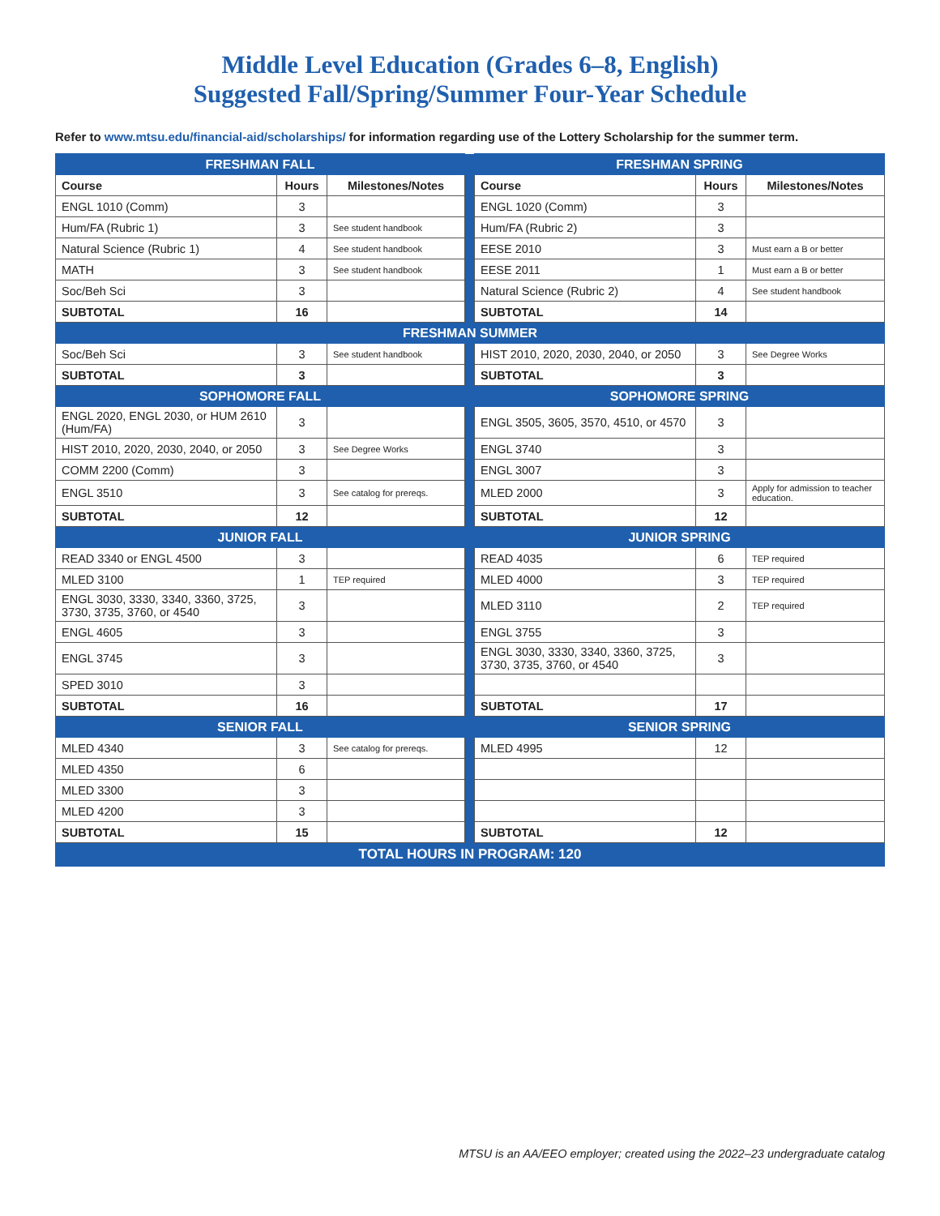Middle Level Education (Grades 6–8, English)
Suggested Fall/Spring/Summer Four-Year Schedule
Refer to www.mtsu.edu/financial-aid/scholarships/ for information regarding use of the Lottery Scholarship for the summer term.
| FRESHMAN FALL | | | | FRESHMAN SPRING | | |
| Course | Hours | Milestones/Notes | | Course | Hours | Milestones/Notes |
| ENGL 1010 (Comm) | 3 | | | ENGL 1020 (Comm) | 3 | |
| Hum/FA (Rubric 1) | 3 | See student handbook | | Hum/FA (Rubric 2) | 3 | |
| Natural Science (Rubric 1) | 4 | See student handbook | | EESE 2010 | 3 | Must earn a B or better |
| MATH | 3 | See student handbook | | EESE 2011 | 1 | Must earn a B or better |
| Soc/Beh Sci | 3 | | | Natural Science (Rubric 2) | 4 | See student handbook |
| SUBTOTAL | 16 | | | SUBTOTAL | 14 | |
| FRESHMAN SUMMER | | | | | | |
| Soc/Beh Sci | 3 | See student handbook | | HIST 2010, 2020, 2030, 2040, or 2050 | 3 | See Degree Works |
| SUBTOTAL | 3 | | | SUBTOTAL | 3 | |
| SOPHOMORE FALL | | | | SOPHOMORE SPRING | | |
| ENGL 2020, ENGL 2030, or HUM 2610 (Hum/FA) | 3 | | | ENGL 3505, 3605, 3570, 4510, or 4570 | 3 | |
| HIST 2010, 2020, 2030, 2040, or 2050 | 3 | See Degree Works | | ENGL 3740 | 3 | |
| COMM 2200 (Comm) | 3 | | | ENGL 3007 | 3 | |
| ENGL 3510 | 3 | See catalog for prereqs. | | MLED 2000 | 3 | Apply for admission to teacher education. |
| SUBTOTAL | 12 | | | SUBTOTAL | 12 | |
| JUNIOR FALL | | | | JUNIOR SPRING | | |
| READ 3340 or ENGL 4500 | 3 | | | READ 4035 | 6 | TEP required |
| MLED 3100 | 1 | TEP required | | MLED 4000 | 3 | TEP required |
| ENGL 3030, 3330, 3340, 3360, 3725, 3730, 3735, 3760, or 4540 | 3 | | | MLED 3110 | 2 | TEP required |
| ENGL 4605 | 3 | | | ENGL 3755 | 3 | |
| ENGL 3745 | 3 | | | ENGL 3030, 3330, 3340, 3360, 3725, 3730, 3735, 3760, or 4540 | 3 | |
| SPED 3010 | 3 | | | | | |
| SUBTOTAL | 16 | | | SUBTOTAL | 17 | |
| SENIOR FALL | | | | SENIOR SPRING | | |
| MLED 4340 | 3 | See catalog for prereqs. | | MLED 4995 | 12 | |
| MLED 4350 | 6 | | | | | |
| MLED 3300 | 3 | | | | | |
| MLED 4200 | 3 | | | | | |
| SUBTOTAL | 15 | | | SUBTOTAL | 12 | |
| TOTAL HOURS IN PROGRAM: 120 | | | | | | |
MTSU is an AA/EEO employer; created using the 2022–23 undergraduate catalog